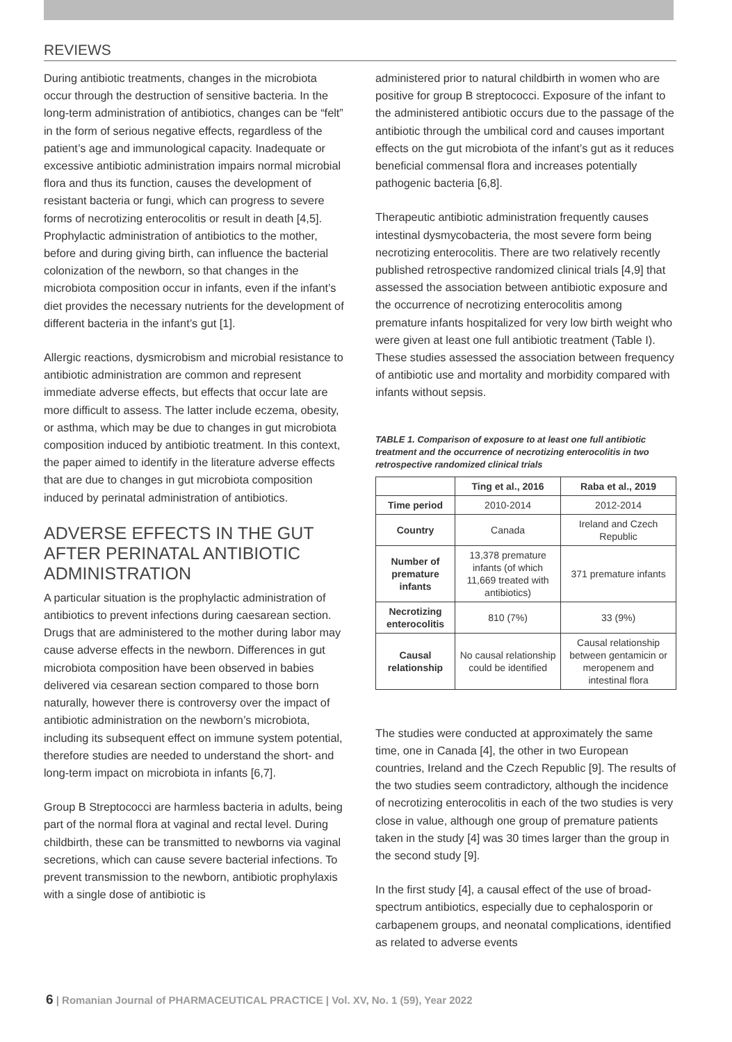REVIEWS
During antibiotic treatments, changes in the microbiota occur through the destruction of sensitive bacteria. In the long-term administration of antibiotics, changes can be “felt” in the form of serious negative effects, regardless of the patient’s age and immunological capacity. Inadequate or excessive antibiotic administration impairs normal microbial flora and thus its function, causes the development of resistant bacteria or fungi, which can progress to severe forms of necrotizing enterocolitis or result in death [4,5]. Prophylactic administration of antibiotics to the mother, before and during giving birth, can influence the bacterial colonization of the newborn, so that changes in the microbiota composition occur in infants, even if the infant’s diet provides the necessary nutrients for the development of different bacteria in the infant’s gut [1].
Allergic reactions, dysmicrobism and microbial resistance to antibiotic administration are common and represent immediate adverse effects, but effects that occur late are more difficult to assess. The latter include eczema, obesity, or asthma, which may be due to changes in gut microbiota composition induced by antibiotic treatment. In this context, the paper aimed to identify in the literature adverse effects that are due to changes in gut microbiota composition induced by perinatal administration of antibiotics.
ADVERSE EFFECTS IN THE GUT AFTER PERINATAL ANTIBIOTIC ADMINISTRATION
A particular situation is the prophylactic administration of antibiotics to prevent infections during caesarean section. Drugs that are administered to the mother during labor may cause adverse effects in the newborn. Differences in gut microbiota composition have been observed in babies delivered via cesarean section compared to those born naturally, however there is controversy over the impact of antibiotic administration on the newborn’s microbiota, including its subsequent effect on immune system potential, therefore studies are needed to understand the short- and long-term impact on microbiota in infants [6,7].
Group B Streptococci are harmless bacteria in adults, being part of the normal flora at vaginal and rectal level. During childbirth, these can be transmitted to newborns via vaginal secretions, which can cause severe bacterial infections. To prevent transmission to the newborn, antibiotic prophylaxis with a single dose of antibiotic is
administered prior to natural childbirth in women who are positive for group B streptococci. Exposure of the infant to the administered antibiotic occurs due to the passage of the antibiotic through the umbilical cord and causes important effects on the gut microbiota of the infant’s gut as it reduces beneficial commensal flora and increases potentially pathogenic bacteria [6,8].
Therapeutic antibiotic administration frequently causes intestinal dysmycobacteria, the most severe form being necrotizing enterocolitis. There are two relatively recently published retrospective randomized clinical trials [4,9] that assessed the association between antibiotic exposure and the occurrence of necrotizing enterocolitis among premature infants hospitalized for very low birth weight who were given at least one full antibiotic treatment (Table I). These studies assessed the association between frequency of antibiotic use and mortality and morbidity compared with infants without sepsis.
TABLE 1. Comparison of exposure to at least one full antibiotic treatment and the occurrence of necrotizing enterocolitis in two retrospective randomized clinical trials
| | Ting et al., 2016 | Raba et al., 2019 |
| --- | --- | --- |
| Time period | 2010-2014 | 2012-2014 |
| Country | Canada | Ireland and Czech Republic |
| Number of premature infants | 13,378 premature infants (of which 11,669 treated with antibiotics) | 371 premature infants |
| Necrotizing enterocolitis | 810 (7%) | 33 (9%) |
| Causal relationship | No causal relationship could be identified | Causal relationship between gentamicin or meropenem and intestinal flora |
The studies were conducted at approximately the same time, one in Canada [4], the other in two European countries, Ireland and the Czech Republic [9]. The results of the two studies seem contradictory, although the incidence of necrotizing enterocolitis in each of the two studies is very close in value, although one group of premature patients taken in the study [4] was 30 times larger than the group in the second study [9].
In the first study [4], a causal effect of the use of broad-spectrum antibiotics, especially due to cephalosporin or carbapenem groups, and neonatal complications, identified as related to adverse events
6 | Romanian Journal of PHARMACEUTICAL PRACTICE | Vol. XV, No. 1 (59), Year 2022